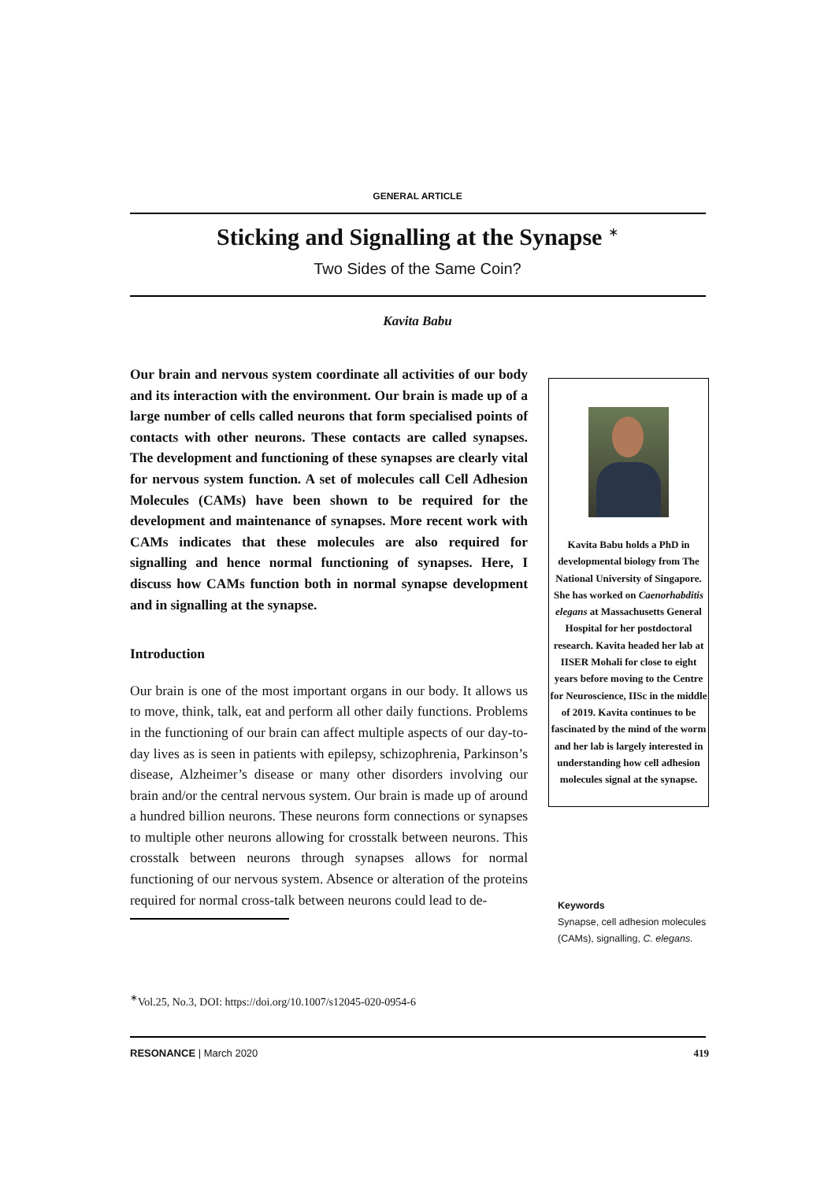GENERAL ARTICLE
Sticking and Signalling at the Synapse <sup>∗</sup>
Two Sides of the Same Coin?
Kavita Babu
Our brain and nervous system coordinate all activities of our body and its interaction with the environment. Our brain is made up of a large number of cells called neurons that form specialised points of contacts with other neurons. These contacts are called synapses. The development and functioning of these synapses are clearly vital for nervous system function. A set of molecules call Cell Adhesion Molecules (CAMs) have been shown to be required for the development and maintenance of synapses. More recent work with CAMs indicates that these molecules are also required for signalling and hence normal functioning of synapses. Here, I discuss how CAMs function both in normal synapse development and in signalling at the synapse.
Introduction
Our brain is one of the most important organs in our body. It allows us to move, think, talk, eat and perform all other daily functions. Problems in the functioning of our brain can affect multiple aspects of our day-to-day lives as is seen in patients with epilepsy, schizophrenia, Parkinson’s disease, Alzheimer’s disease or many other disorders involving our brain and/or the central nervous system. Our brain is made up of around a hundred billion neurons. These neurons form connections or synapses to multiple other neurons allowing for crosstalk between neurons. This crosstalk between neurons through synapses allows for normal functioning of our nervous system. Absence or alteration of the proteins required for normal cross-talk between neurons could lead to de-
Kavita Babu holds a PhD in developmental biology from The National University of Singapore. She has worked on Caenorhabditis elegans at Massachusetts General Hospital for her postdoctoral research. Kavita headed her lab at IISER Mohali for close to eight years before moving to the Centre for Neuroscience, IISc in the middle of 2019. Kavita continues to be fascinated by the mind of the worm and her lab is largely interested in understanding how cell adhesion molecules signal at the synapse.
Keywords
Synapse, cell adhesion molecules (CAMs), signalling, C. elegans.
<sup>∗</sup>Vol.25, No.3, DOI: https://doi.org/10.1007/s12045-020-0954-6
RESONANCE | March 2020 419